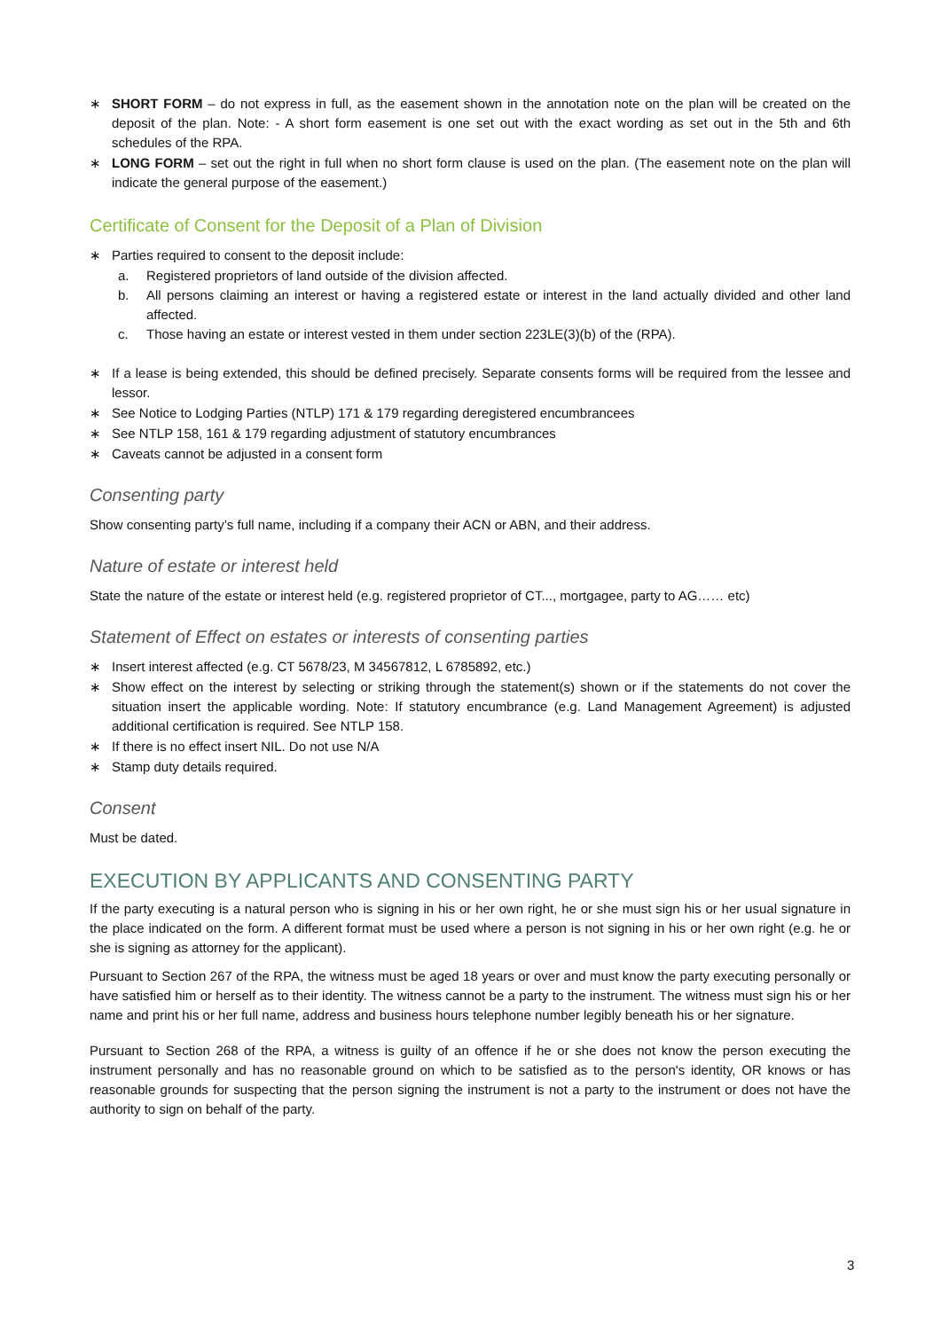∗ SHORT FORM – do not express in full, as the easement shown in the annotation note on the plan will be created on the deposit of the plan. Note: - A short form easement is one set out with the exact wording as set out in the 5th and 6th schedules of the RPA.
∗ LONG FORM – set out the right in full when no short form clause is used on the plan. (The easement note on the plan will indicate the general purpose of the easement.)
Certificate of Consent for the Deposit of a Plan of Division
∗ Parties required to consent to the deposit include:
a. Registered proprietors of land outside of the division affected.
b. All persons claiming an interest or having a registered estate or interest in the land actually divided and other land affected.
c. Those having an estate or interest vested in them under section 223LE(3)(b) of the (RPA).
∗ If a lease is being extended, this should be defined precisely. Separate consents forms will be required from the lessee and lessor.
∗ See Notice to Lodging Parties (NTLP) 171 & 179 regarding deregistered encumbrancees
∗ See NTLP 158, 161 & 179 regarding adjustment of statutory encumbrances
∗ Caveats cannot be adjusted in a consent form
Consenting party
Show consenting party’s full name, including if a company their ACN or ABN, and their address.
Nature of estate or interest held
State the nature of the estate or interest held (e.g. registered proprietor of CT..., mortgagee, party to AG…… etc)
Statement of Effect on estates or interests of consenting parties
∗ Insert interest affected (e.g. CT 5678/23, M 34567812, L 6785892, etc.)
∗ Show effect on the interest by selecting or striking through the statement(s) shown or if the statements do not cover the situation insert the applicable wording. Note: If statutory encumbrance (e.g. Land Management Agreement) is adjusted additional certification is required. See NTLP 158.
∗ If there is no effect insert NIL. Do not use N/A
∗ Stamp duty details required.
Consent
Must be dated.
EXECUTION BY APPLICANTS AND CONSENTING PARTY
If the party executing is a natural person who is signing in his or her own right, he or she must sign his or her usual signature in the place indicated on the form. A different format must be used where a person is not signing in his or her own right (e.g. he or she is signing as attorney for the applicant).
Pursuant to Section 267 of the RPA, the witness must be aged 18 years or over and must know the party executing personally or have satisfied him or herself as to their identity. The witness cannot be a party to the instrument. The witness must sign his or her name and print his or her full name, address and business hours telephone number legibly beneath his or her signature.
Pursuant to Section 268 of the RPA, a witness is guilty of an offence if he or she does not know the person executing the instrument personally and has no reasonable ground on which to be satisfied as to the person's identity, OR knows or has reasonable grounds for suspecting that the person signing the instrument is not a party to the instrument or does not have the authority to sign on behalf of the party.
3